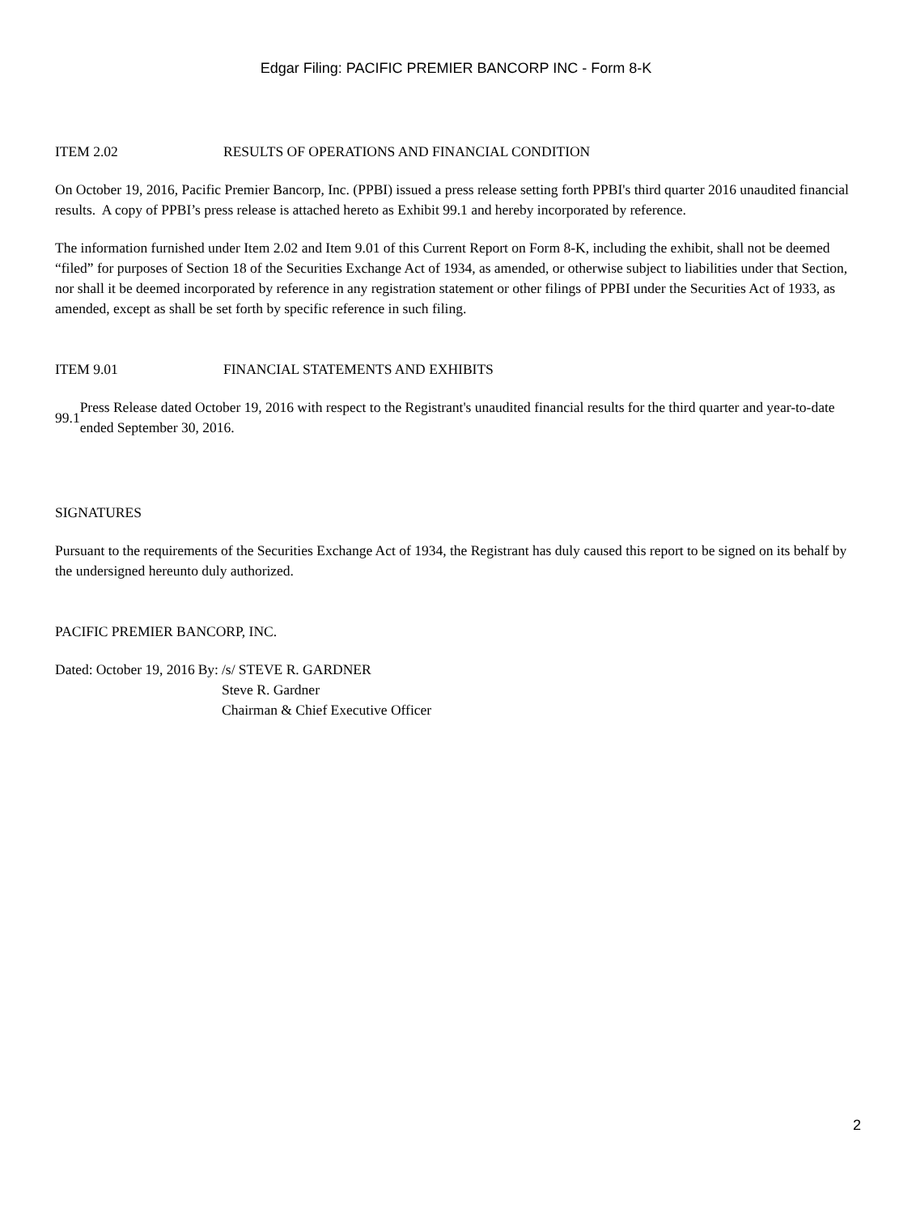Edgar Filing: PACIFIC PREMIER BANCORP INC - Form 8-K
ITEM 2.02 RESULTS OF OPERATIONS AND FINANCIAL CONDITION
On October 19, 2016, Pacific Premier Bancorp, Inc. (PPBI) issued a press release setting forth PPBI's third quarter 2016 unaudited financial results. A copy of PPBI’s press release is attached hereto as Exhibit 99.1 and hereby incorporated by reference.
The information furnished under Item 2.02 and Item 9.01 of this Current Report on Form 8-K, including the exhibit, shall not be deemed “filed” for purposes of Section 18 of the Securities Exchange Act of 1934, as amended, or otherwise subject to liabilities under that Section, nor shall it be deemed incorporated by reference in any registration statement or other filings of PPBI under the Securities Act of 1933, as amended, except as shall be set forth by specific reference in such filing.
ITEM 9.01 FINANCIAL STATEMENTS AND EXHIBITS
99.1 Press Release dated October 19, 2016 with respect to the Registrant's unaudited financial results for the third quarter and year-to-date ended September 30, 2016.
SIGNATURES
Pursuant to the requirements of the Securities Exchange Act of 1934, the Registrant has duly caused this report to be signed on its behalf by the undersigned hereunto duly authorized.
PACIFIC PREMIER BANCORP, INC.
| Dated: | October 19, 2016 | By: | /s/ STEVE R. GARDNER |
| | | | Steve R. Gardner |
| | | | Chairman & Chief Executive Officer |
2